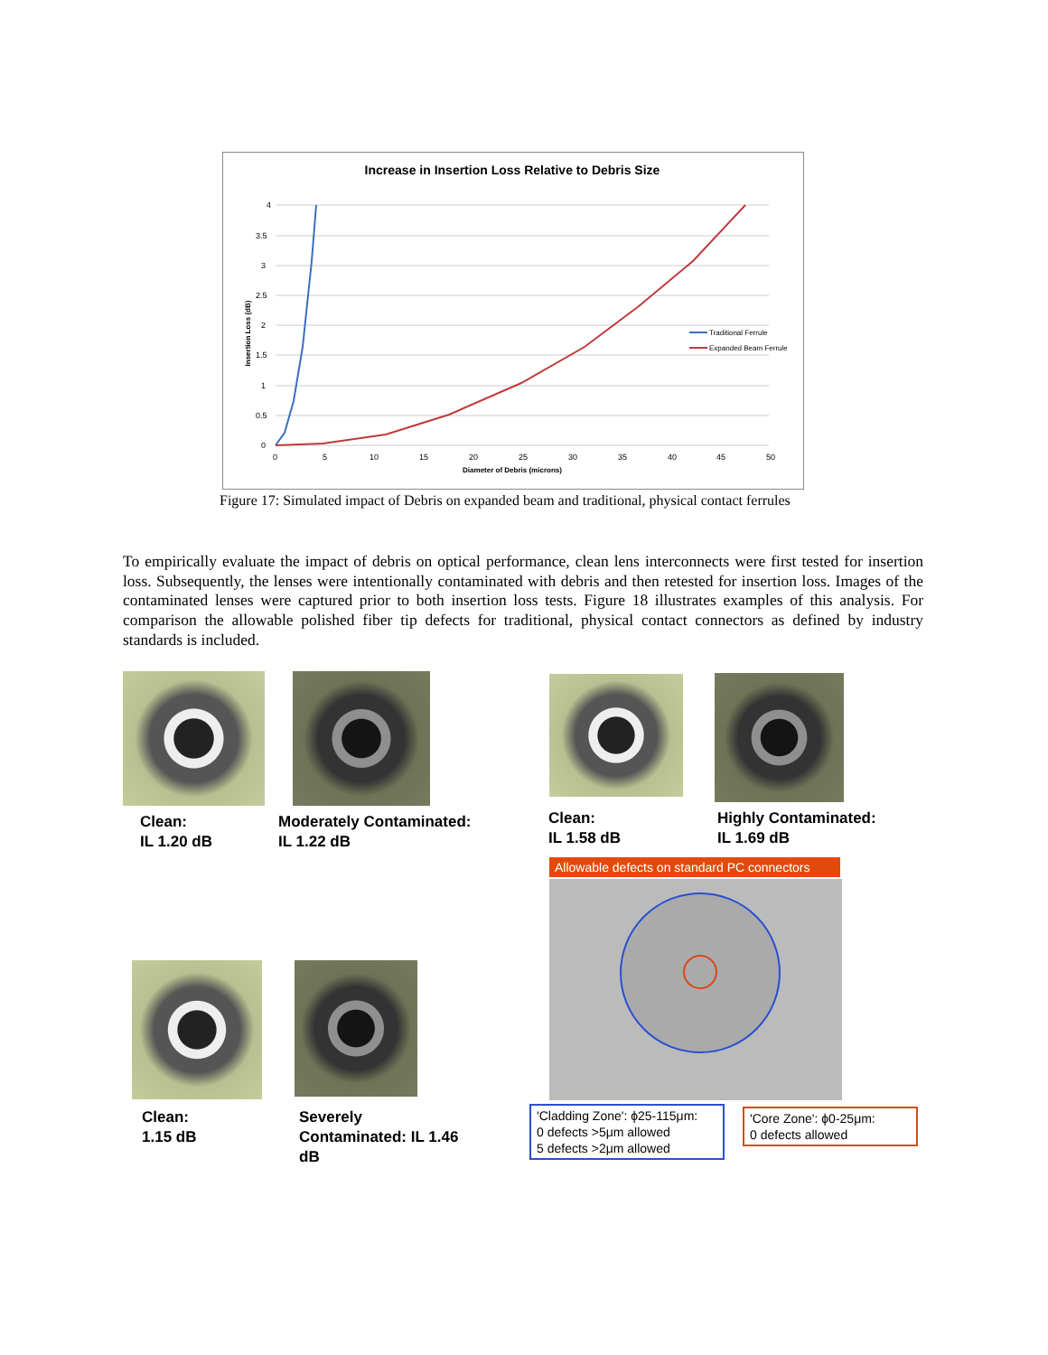Increase in Insertion Loss Relative to Debris Size
4
3.5
3
2.5
2
1.5
1
0.5
0
0
5
10
15
20
25
30
35
40
45
50
Diameter of Debris (microns)
Insertion Loss (dB)
Traditional Ferrule
Expanded Beam Ferrule
Figure 17: Simulated impact of Debris on expanded beam and traditional, physical contact ferrules
To empirically evaluate the impact of debris on optical performance, clean lens interconnects were first tested for insertion loss. Subsequently, the lenses were intentionally contaminated with debris and then retested for insertion loss. Images of the contaminated lenses were captured prior to both insertion loss tests. Figure 18 illustrates examples of this analysis. For comparison the allowable polished fiber tip defects for traditional, physical contact connectors as defined by industry standards is included.
Clean:
IL 1.20 dB
Moderately Contaminated:
IL 1.22 dB
Clean:
IL 1.58 dB
Highly Contaminated:
IL 1.69 dB
Clean:
1.15 dB
Severely
Contaminated: IL 1.46
dB
Allowable defects on standard PC connectors
'Cladding Zone': ϕ25-115μm:
0 defects >5μm allowed
5 defects >2μm allowed
'Core Zone': ϕ0-25μm:
0 defects allowed